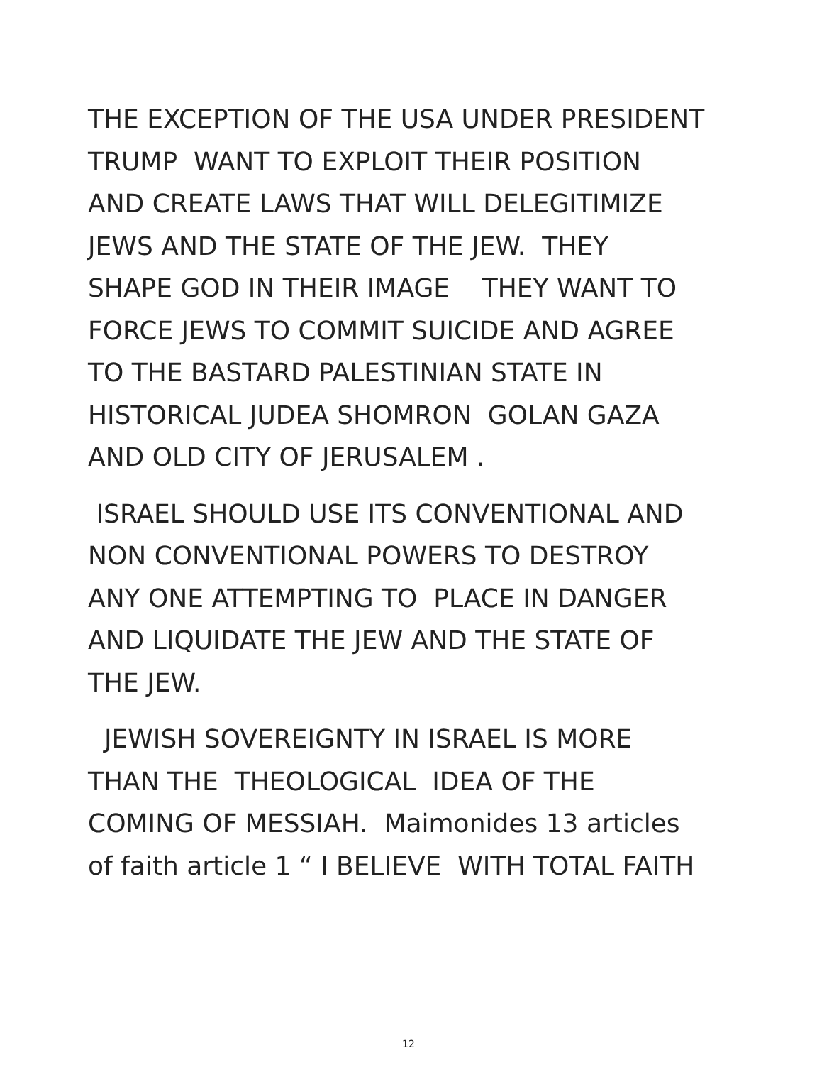THE EXCEPTION OF THE USA UNDER PRESIDENT
TRUMP WANT TO EXPLOIT THEIR POSITION
AND CREATE LAWS THAT WILL DELEGITIMIZE
JEWS AND THE STATE OF THE JEW. THEY
SHAPE GOD IN THEIR IMAGE THEY WANT TO
FORCE JEWS TO COMMIT SUICIDE AND AGREE
TO THE BASTARD PALESTINIAN STATE IN
HISTORICAL JUDEA SHOMRON GOLAN GAZA
AND OLD CITY OF JERUSALEM .
ISRAEL SHOULD USE ITS CONVENTIONAL AND
NON CONVENTIONAL POWERS TO DESTROY
ANY ONE ATTEMPTING TO PLACE IN DANGER
AND LIQUIDATE THE JEW AND THE STATE OF
THE JEW.
JEWISH SOVEREIGNTY IN ISRAEL IS MORE
THAN THE THEOLOGICAL IDEA OF THE
COMING OF MESSIAH. Maimonides 13 articles
of faith article 1 “ I BELIEVE WITH TOTAL FAITH
12